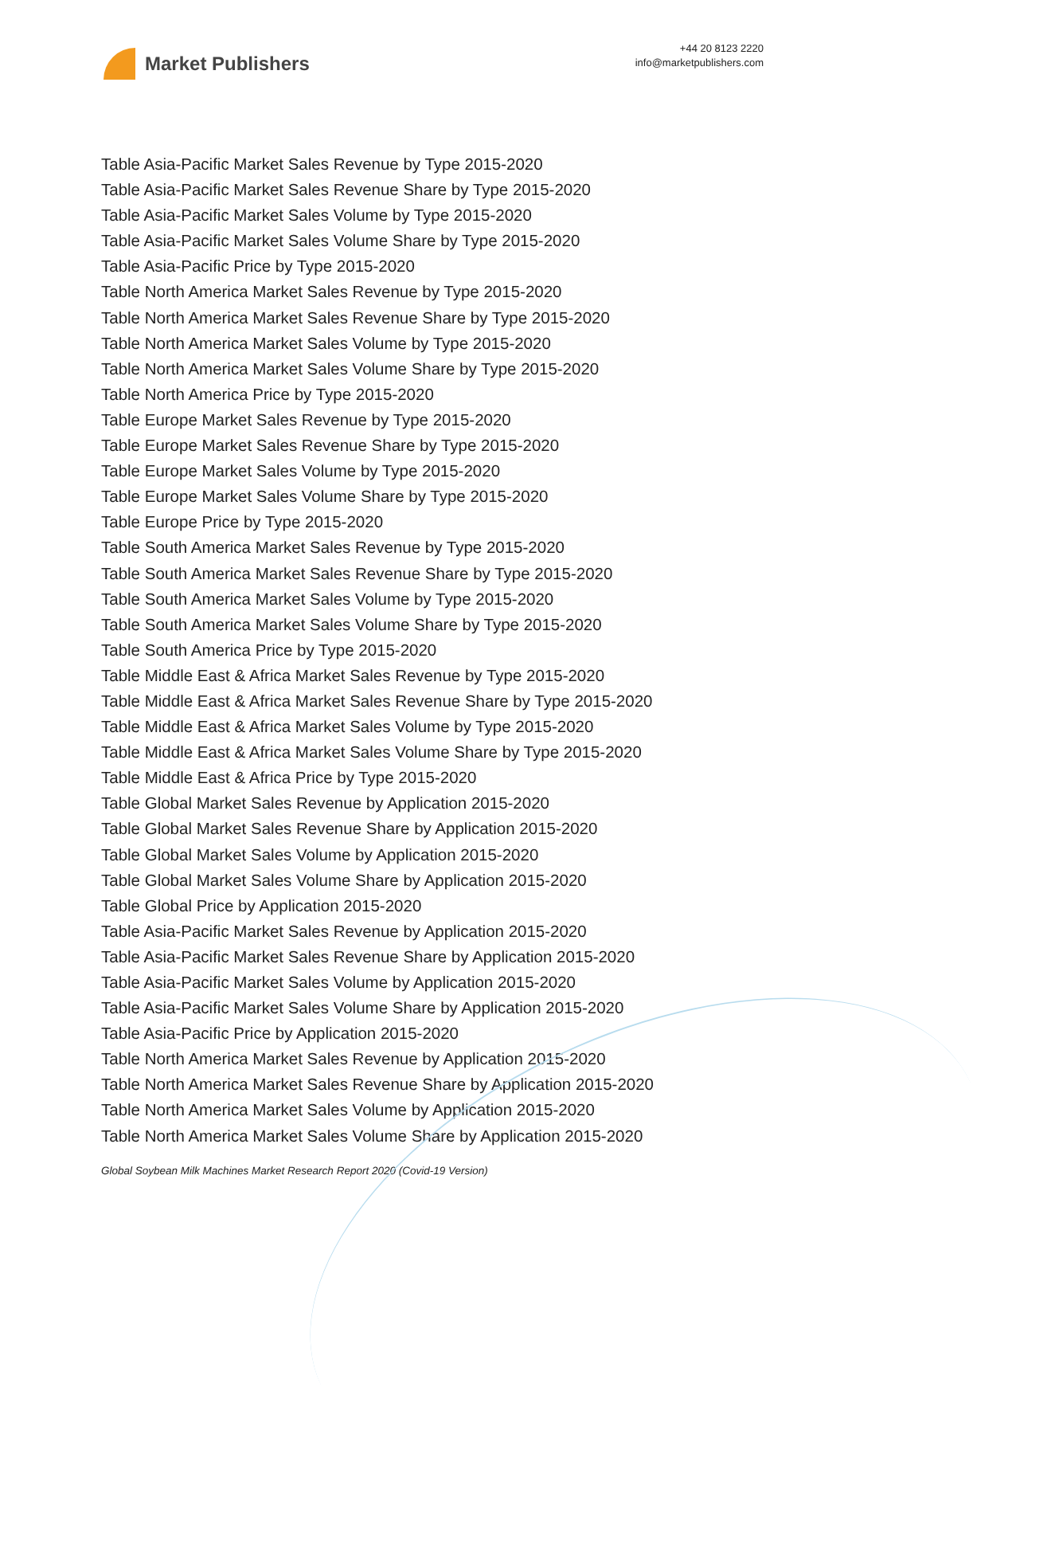Market Publishers
+44 20 8123 2220
info@marketpublishers.com
Table Asia-Pacific Market Sales Revenue by Type 2015-2020
Table Asia-Pacific Market Sales Revenue Share by Type 2015-2020
Table Asia-Pacific Market Sales Volume by Type 2015-2020
Table Asia-Pacific Market Sales Volume Share by Type 2015-2020
Table Asia-Pacific Price by Type 2015-2020
Table North America Market Sales Revenue by Type 2015-2020
Table North America Market Sales Revenue Share by Type 2015-2020
Table North America Market Sales Volume by Type 2015-2020
Table North America Market Sales Volume Share by Type 2015-2020
Table North America Price by Type 2015-2020
Table Europe Market Sales Revenue by Type 2015-2020
Table Europe Market Sales Revenue Share by Type 2015-2020
Table Europe Market Sales Volume by Type 2015-2020
Table Europe Market Sales Volume Share by Type 2015-2020
Table Europe Price by Type 2015-2020
Table South America Market Sales Revenue by Type 2015-2020
Table South America Market Sales Revenue Share by Type 2015-2020
Table South America Market Sales Volume by Type 2015-2020
Table South America Market Sales Volume Share by Type 2015-2020
Table South America Price by Type 2015-2020
Table Middle East & Africa Market Sales Revenue by Type 2015-2020
Table Middle East & Africa Market Sales Revenue Share by Type 2015-2020
Table Middle East & Africa Market Sales Volume by Type 2015-2020
Table Middle East & Africa Market Sales Volume Share by Type 2015-2020
Table Middle East & Africa Price by Type 2015-2020
Table Global Market Sales Revenue by Application 2015-2020
Table Global Market Sales Revenue Share by Application 2015-2020
Table Global Market Sales Volume by Application 2015-2020
Table Global Market Sales Volume Share by Application 2015-2020
Table Global Price by Application 2015-2020
Table Asia-Pacific Market Sales Revenue by Application 2015-2020
Table Asia-Pacific Market Sales Revenue Share by Application 2015-2020
Table Asia-Pacific Market Sales Volume by Application 2015-2020
Table Asia-Pacific Market Sales Volume Share by Application 2015-2020
Table Asia-Pacific Price by Application 2015-2020
Table North America Market Sales Revenue by Application 2015-2020
Table North America Market Sales Revenue Share by Application 2015-2020
Table North America Market Sales Volume by Application 2015-2020
Table North America Market Sales Volume Share by Application 2015-2020
Global Soybean Milk Machines Market Research Report 2020 (Covid-19 Version)